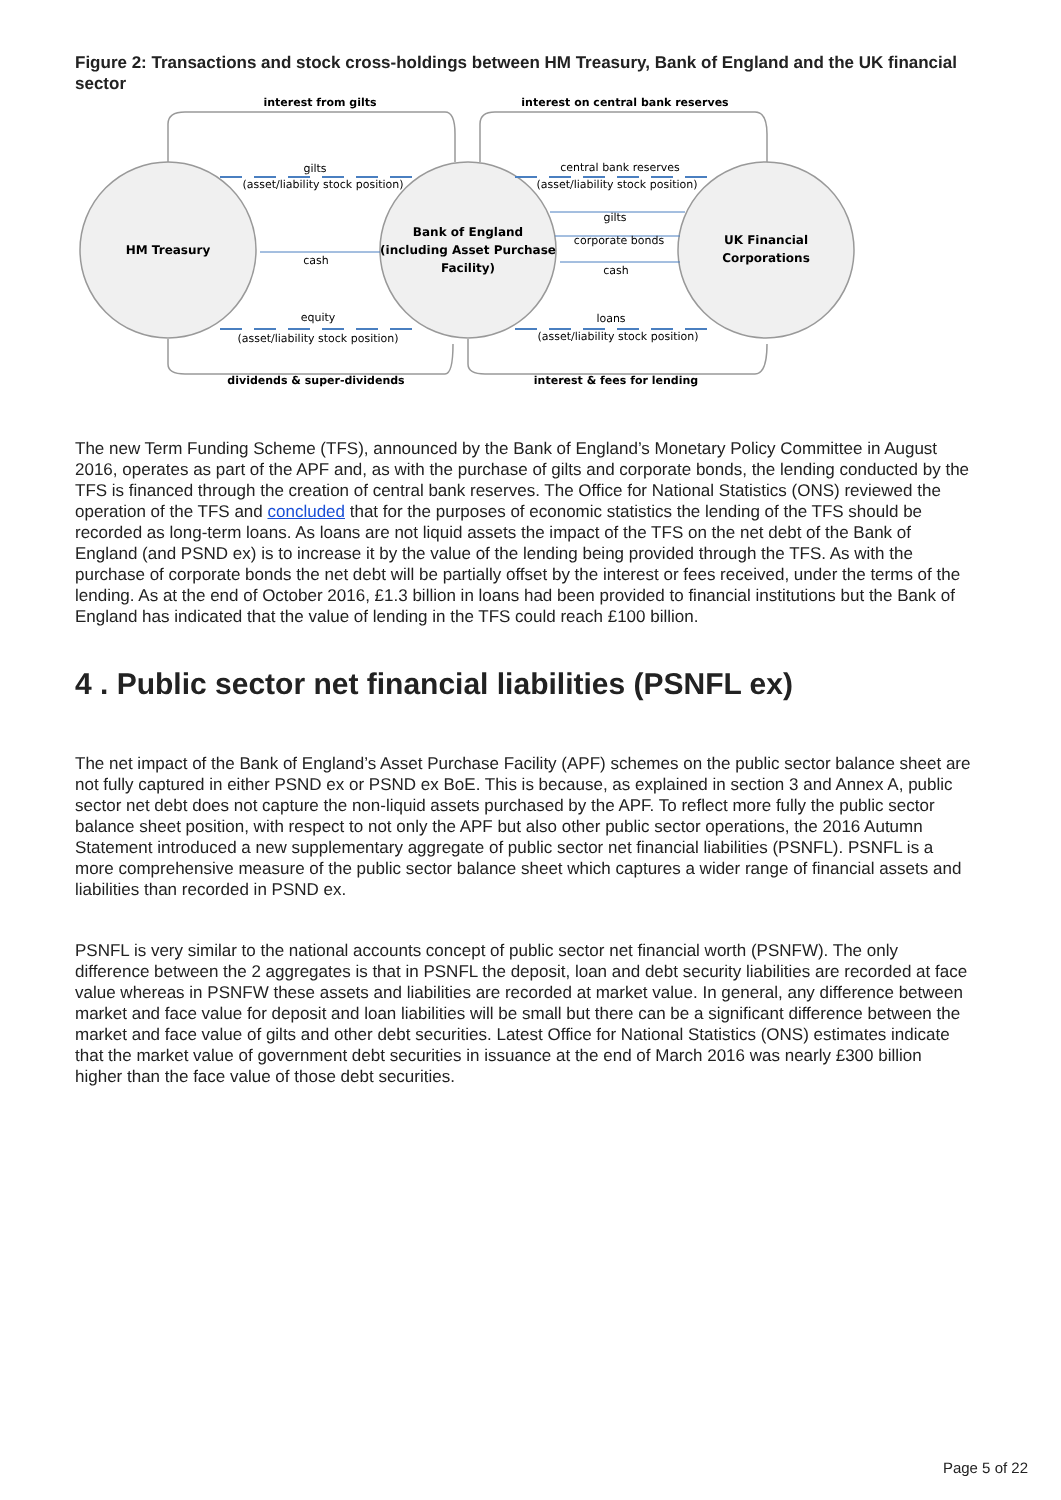Figure 2: Transactions and stock cross-holdings between HM Treasury, Bank of England and the UK financial sector
interest from gilts
interest on central bank reserves
gilts
(asset/liability stock position)
central bank reserves
(asset/liability stock position)
gilts
corporate bonds
cash
cash
HM Treasury
Bank of England
(including Asset Purchase
Facility)
UK Financial
Corporations
equity
(asset/liability stock position)
loans
(asset/liability stock position)
dividends & super-dividends
interest & fees for lending
The new Term Funding Scheme (TFS), announced by the Bank of England’s Monetary Policy Committee in August 2016, operates as part of the APF and, as with the purchase of gilts and corporate bonds, the lending conducted by the TFS is financed through the creation of central bank reserves. The Office for National Statistics (ONS) reviewed the operation of the TFS and concluded that for the purposes of economic statistics the lending of the TFS should be recorded as long-term loans. As loans are not liquid assets the impact of the TFS on the net debt of the Bank of England (and PSND ex) is to increase it by the value of the lending being provided through the TFS. As with the purchase of corporate bonds the net debt will be partially offset by the interest or fees received, under the terms of the lending. As at the end of October 2016, £1.3 billion in loans had been provided to financial institutions but the Bank of England has indicated that the value of lending in the TFS could reach £100 billion.
4 . Public sector net financial liabilities (PSNFL ex)
The net impact of the Bank of England’s Asset Purchase Facility (APF) schemes on the public sector balance sheet are not fully captured in either PSND ex or PSND ex BoE. This is because, as explained in section 3 and Annex A, public sector net debt does not capture the non-liquid assets purchased by the APF. To reflect more fully the public sector balance sheet position, with respect to not only the APF but also other public sector operations, the 2016 Autumn Statement introduced a new supplementary aggregate of public sector net financial liabilities (PSNFL). PSNFL is a more comprehensive measure of the public sector balance sheet which captures a wider range of financial assets and liabilities than recorded in PSND ex.
PSNFL is very similar to the national accounts concept of public sector net financial worth (PSNFW). The only difference between the 2 aggregates is that in PSNFL the deposit, loan and debt security liabilities are recorded at face value whereas in PSNFW these assets and liabilities are recorded at market value. In general, any difference between market and face value for deposit and loan liabilities will be small but there can be a significant difference between the market and face value of gilts and other debt securities. Latest Office for National Statistics (ONS) estimates indicate that the market value of government debt securities in issuance at the end of March 2016 was nearly £300 billion higher than the face value of those debt securities.
Page 5 of 22